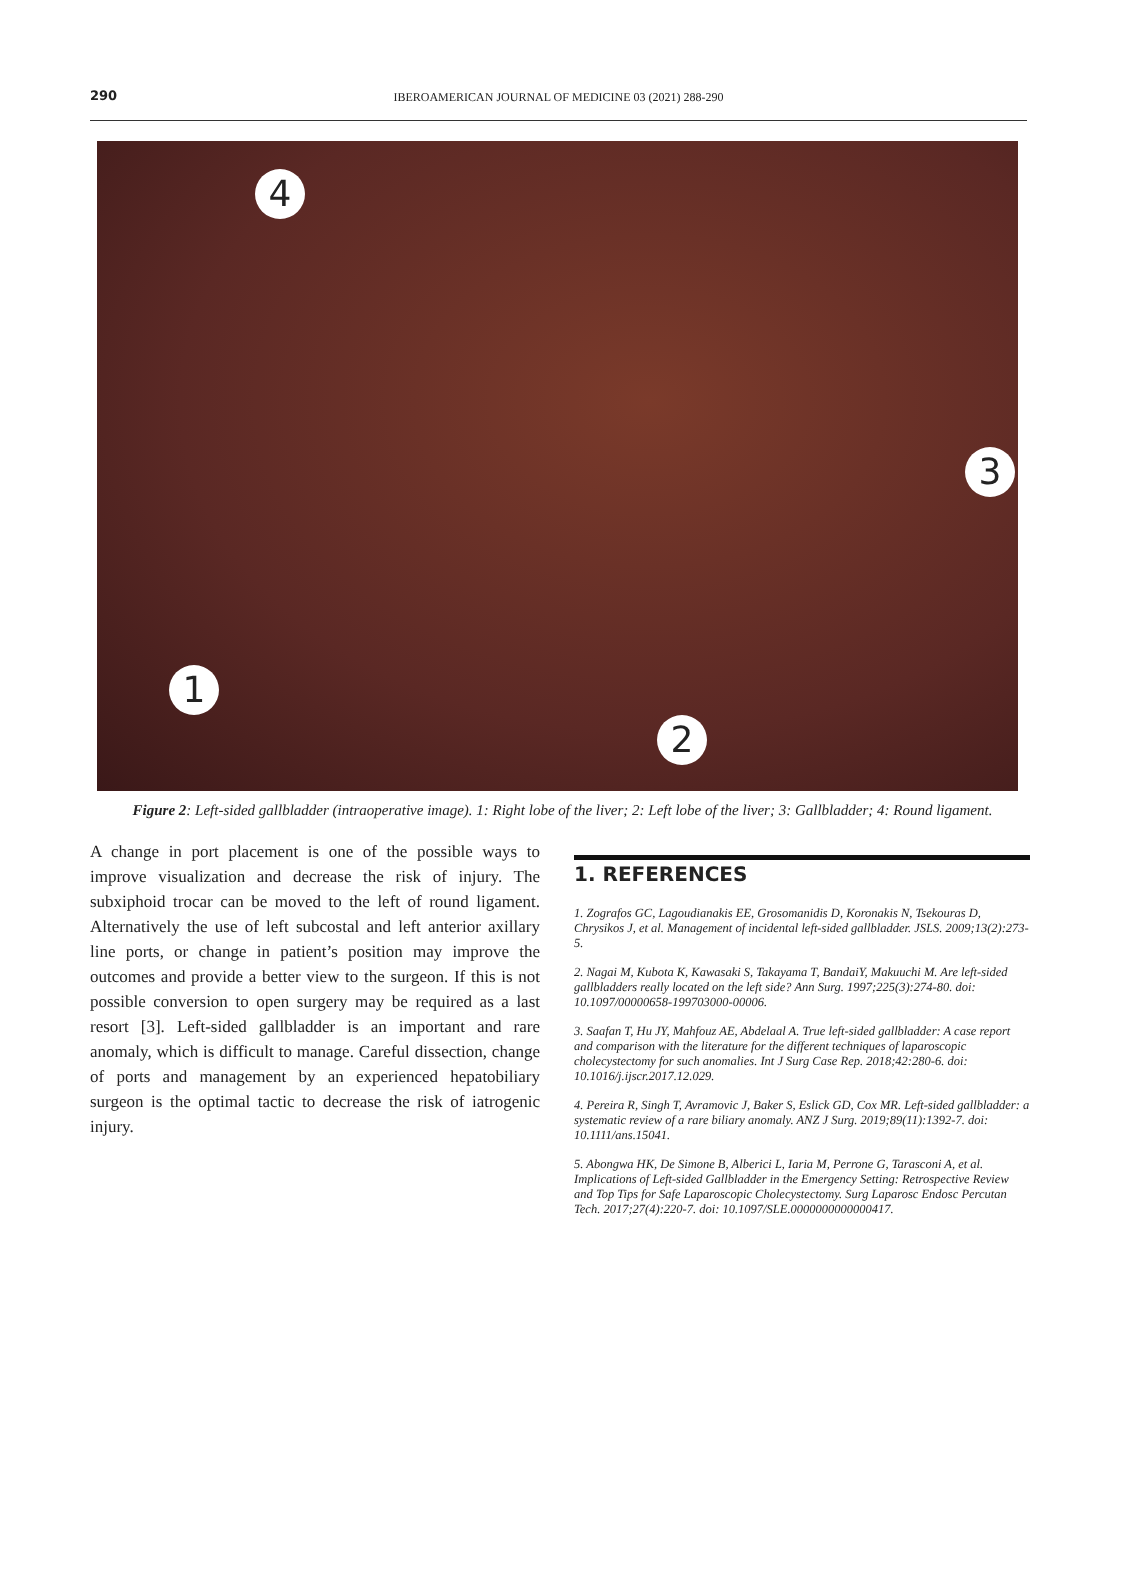290
IBEROAMERICAN JOURNAL OF MEDICINE 03 (2021) 288-290
4
3
1
2
Figure 2: Left-sided gallbladder (intraoperative image). 1: Right lobe of the liver; 2: Left lobe of the liver; 3: Gallbladder; 4: Round ligament.
A change in port placement is one of the possible ways to improve visualization and decrease the risk of injury. The subxiphoid trocar can be moved to the left of round ligament. Alternatively the use of left subcostal and left anterior axillary line ports, or change in patient’s position may improve the outcomes and provide a better view to the surgeon. If this is not possible conversion to open surgery may be required as a last resort [3]. Left-sided gallbladder is an important and rare anomaly, which is difficult to manage. Careful dissection, change of ports and management by an experienced hepatobiliary surgeon is the optimal tactic to decrease the risk of iatrogenic injury.
1. REFERENCES
1. Zografos GC, Lagoudianakis EE, Grosomanidis D, Koronakis N, Tsekouras D, Chrysikos J, et al. Management of incidental left-sided gallbladder. JSLS. 2009;13(2):273-5.
2. Nagai M, Kubota K, Kawasaki S, Takayama T, BandaiY, Makuuchi M. Are left-sided gallbladders really located on the left side? Ann Surg. 1997;225(3):274-80. doi: 10.1097/00000658-199703000-00006.
3. Saafan T, Hu JY, Mahfouz AE, Abdelaal A. True left-sided gallbladder: A case report and comparison with the literature for the different techniques of laparoscopic cholecystectomy for such anomalies. Int J Surg Case Rep. 2018;42:280-6. doi: 10.1016/j.ijscr.2017.12.029.
4. Pereira R, Singh T, Avramovic J, Baker S, Eslick GD, Cox MR. Left-sided gallbladder: a systematic review of a rare biliary anomaly. ANZ J Surg. 2019;89(11):1392-7. doi: 10.1111/ans.15041.
5. Abongwa HK, De Simone B, Alberici L, Iaria M, Perrone G, Tarasconi A, et al. Implications of Left-sided Gallbladder in the Emergency Setting: Retrospective Review and Top Tips for Safe Laparoscopic Cholecystectomy. Surg Laparosc Endosc Percutan Tech. 2017;27(4):220-7. doi: 10.1097/SLE.0000000000000417.